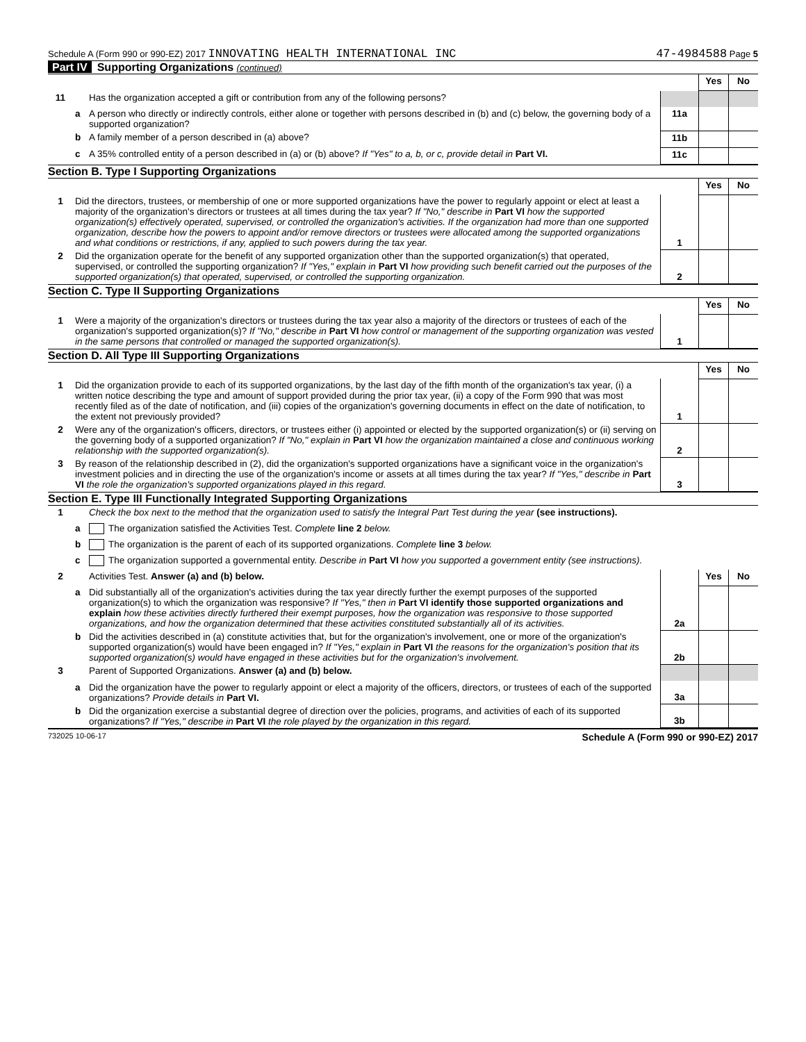Schedule A (Form 990 or 990-EZ) 2017 INNOVATING HEALTH INTERNATIONAL INC
47-4984588 Page 5
Part IV Supporting Organizations (continued)
| | | | | Yes | No |
| 11 | | Has the organization accepted a gift or contribution from any of the following persons? | | | |
| | a | A person who directly or indirectly controls, either alone or together with persons described in (b) and (c) below, the governing body of a supported organization? | 11a | | |
| | b | A family member of a person described in (a) above? | 11b | | |
| | c | A 35% controlled entity of a person described in (a) or (b) above? If "Yes" to a, b, or c, provide detail in Part VI. | 11c | | |
Section B. Type I Supporting Organizations
| | | | Yes | No |
| 1 | Did the directors, trustees, or membership of one or more supported organizations have the power to regularly appoint or elect at least a majority of the organization's directors or trustees at all times during the tax year? If "No," describe in Part VI how the supported organization(s) effectively operated, supervised, or controlled the organization's activities. If the organization had more than one supported organization, describe how the powers to appoint and/or remove directors or trustees were allocated among the supported organizations and what conditions or restrictions, if any, applied to such powers during the tax year. | 1 | | |
| 2 | Did the organization operate for the benefit of any supported organization other than the supported organization(s) that operated, supervised, or controlled the supporting organization? If "Yes," explain in Part VI how providing such benefit carried out the purposes of the supported organization(s) that operated, supervised, or controlled the supporting organization. | 2 | | |
Section C. Type II Supporting Organizations
| | | | Yes | No |
| 1 | Were a majority of the organization's directors or trustees during the tax year also a majority of the directors or trustees of each of the organization's supported organization(s)? If "No," describe in Part VI how control or management of the supporting organization was vested in the same persons that controlled or managed the supported organization(s). | 1 | | |
Section D. All Type III Supporting Organizations
| | | | Yes | No |
| 1 | Did the organization provide to each of its supported organizations, by the last day of the fifth month of the organization's tax year, (i) a written notice describing the type and amount of support provided during the prior tax year, (ii) a copy of the Form 990 that was most recently filed as of the date of notification, and (iii) copies of the organization's governing documents in effect on the date of notification, to the extent not previously provided? | 1 | | |
| 2 | Were any of the organization's officers, directors, or trustees either (i) appointed or elected by the supported organization(s) or (ii) serving on the governing body of a supported organization? If "No," explain in Part VI how the organization maintained a close and continuous working relationship with the supported organization(s). | 2 | | |
| 3 | By reason of the relationship described in (2), did the organization's supported organizations have a significant voice in the organization's investment policies and in directing the use of the organization's income or assets at all times during the tax year? If "Yes," describe in Part VI the role the organization's supported organizations played in this regard. | 3 | | |
Section E. Type III Functionally Integrated Supporting Organizations
| 1 | | Check the box next to the method that the organization used to satisfy the Integral Part Test during the year (see instructions). | | | |
| | a | The organization satisfied the Activities Test. Complete line 2 below. | | | |
| | b | The organization is the parent of each of its supported organizations. Complete line 3 below. | | | |
| | c | The organization supported a governmental entity. Describe in Part VI how you supported a government entity (see instructions). | | | |
| 2 | | Activities Test. Answer (a) and (b) below. | | Yes | No |
| | a | Did substantially all of the organization's activities during the tax year directly further the exempt purposes of the supported organization(s) to which the organization was responsive? If "Yes," then in Part VI identify those supported organizations and explain how these activities directly furthered their exempt purposes, how the organization was responsive to those supported organizations, and how the organization determined that these activities constituted substantially all of its activities. | 2a | | |
| | b | Did the activities described in (a) constitute activities that, but for the organization's involvement, one or more of the organization's supported organization(s) would have been engaged in? If "Yes," explain in Part VI the reasons for the organization's position that its supported organization(s) would have engaged in these activities but for the organization's involvement. | 2b | | |
| 3 | | Parent of Supported Organizations. Answer (a) and (b) below. | | | |
| | a | Did the organization have the power to regularly appoint or elect a majority of the officers, directors, or trustees of each of the supported organizations? Provide details in Part VI. | 3a | | |
| | b | Did the organization exercise a substantial degree of direction over the policies, programs, and activities of each of its supported organizations? If "Yes," describe in Part VI the role played by the organization in this regard. | 3b | | |
732025 10-06-17 Schedule A (Form 990 or 990-EZ) 2017